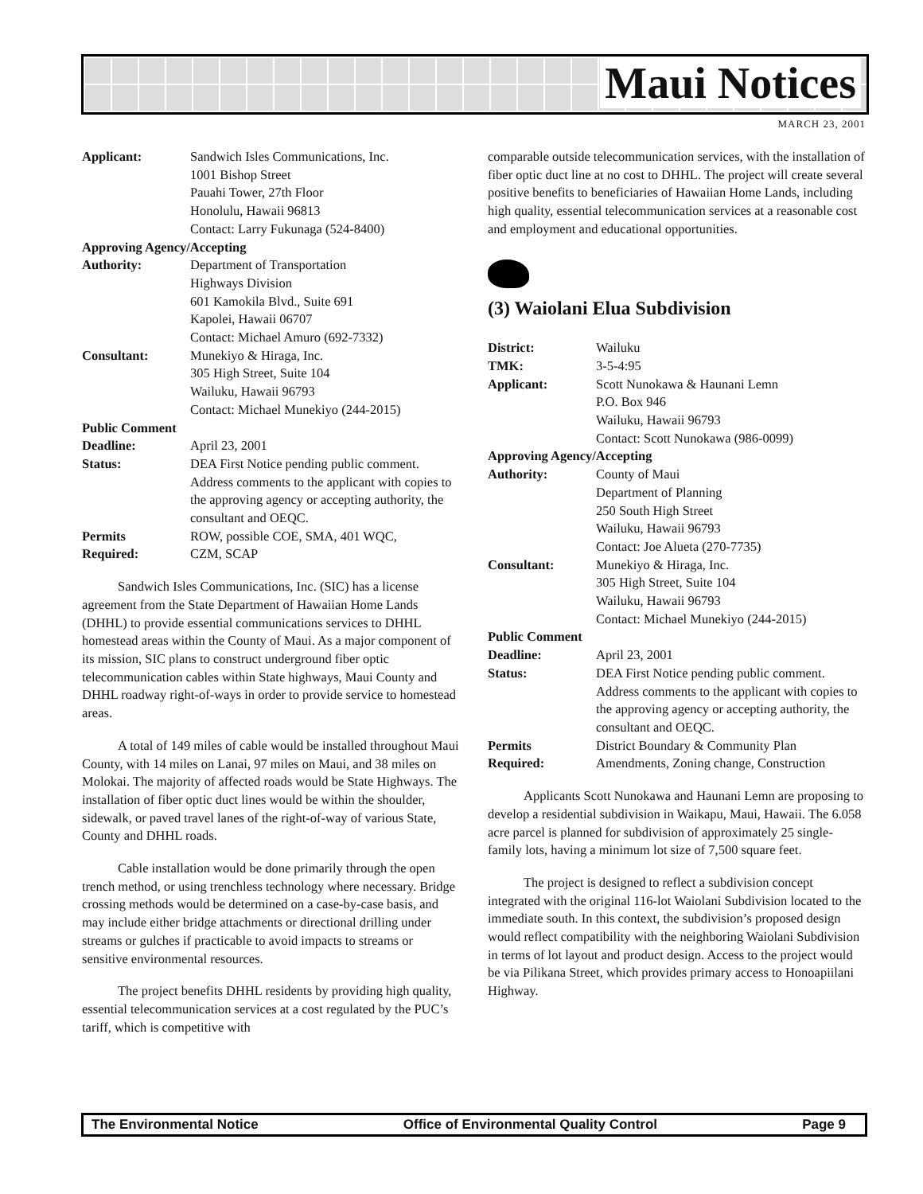Maui Notices
MARCH 23, 2001
Applicant: Sandwich Isles Communications, Inc.
1001 Bishop Street
Pauahi Tower, 27th Floor
Honolulu, Hawaii 96813
Contact: Larry Fukunaga (524-8400)
Approving Agency/Accepting
Authority: Department of Transportation
Highways Division
601 Kamokila Blvd., Suite 691
Kapolei, Hawaii 06707
Contact: Michael Amuro (692-7332)
Consultant: Munekiyo & Hiraga, Inc.
305 High Street, Suite 104
Wailuku, Hawaii 96793
Contact: Michael Munekiyo (244-2015)
Public Comment
Deadline: April 23, 2001
Status: DEA First Notice pending public comment. Address comments to the applicant with copies to the approving agency or accepting authority, the consultant and OEQC.
Permits
Required: ROW, possible COE, SMA, 401 WQC,
CZM, SCAP
Sandwich Isles Communications, Inc. (SIC) has a license agreement from the State Department of Hawaiian Home Lands (DHHL) to provide essential communications services to DHHL homestead areas within the County of Maui. As a major component of its mission, SIC plans to construct underground fiber optic telecommunication cables within State highways, Maui County and DHHL roadway right-of-ways in order to provide service to homestead areas.
A total of 149 miles of cable would be installed throughout Maui County, with 14 miles on Lanai, 97 miles on Maui, and 38 miles on Molokai. The majority of affected roads would be State Highways. The installation of fiber optic duct lines would be within the shoulder, sidewalk, or paved travel lanes of the right-of-way of various State, County and DHHL roads.
Cable installation would be done primarily through the open trench method, or using trenchless technology where necessary. Bridge crossing methods would be determined on a case-by-case basis, and may include either bridge attachments or directional drilling under streams or gulches if practicable to avoid impacts to streams or sensitive environmental resources.
The project benefits DHHL residents by providing high quality, essential telecommunication services at a cost regulated by the PUC’s tariff, which is competitive with
comparable outside telecommunication services, with the installation of fiber optic duct line at no cost to DHHL. The project will create several positive benefits to beneficiaries of Hawaiian Home Lands, including high quality, essential telecommunication services at a reasonable cost and employment and educational opportunities.
(3) Waiolani Elua Subdivision
District: Wailuku
TMK: 3-5-4:95
Applicant: Scott Nunokawa & Haunani Lemn
P.O. Box 946
Wailuku, Hawaii 96793
Contact: Scott Nunokawa (986-0099)
Approving Agency/Accepting
Authority: County of Maui
Department of Planning
250 South High Street
Wailuku, Hawaii 96793
Contact: Joe Alueta (270-7735)
Consultant: Munekiyo & Hiraga, Inc.
305 High Street, Suite 104
Wailuku, Hawaii 96793
Contact: Michael Munekiyo (244-2015)
Public Comment
Deadline: April 23, 2001
Status: DEA First Notice pending public comment. Address comments to the applicant with copies to the approving agency or accepting authority, the consultant and OEQC.
Permits
Required: District Boundary & Community Plan
Amendments, Zoning change, Construction
Applicants Scott Nunokawa and Haunani Lemn are proposing to develop a residential subdivision in Waikapu, Maui, Hawaii. The 6.058 acre parcel is planned for subdivision of approximately 25 single-family lots, having a minimum lot size of 7,500 square feet.
The project is designed to reflect a subdivision concept integrated with the original 116-lot Waiolani Subdivision located to the immediate south. In this context, the subdivision’s proposed design would reflect compatibility with the neighboring Waiolani Subdivision in terms of lot layout and product design. Access to the project would be via Pilikana Street, which provides primary access to Honoapiilani Highway.
The Environmental Notice Office of Environmental Quality Control Page 9